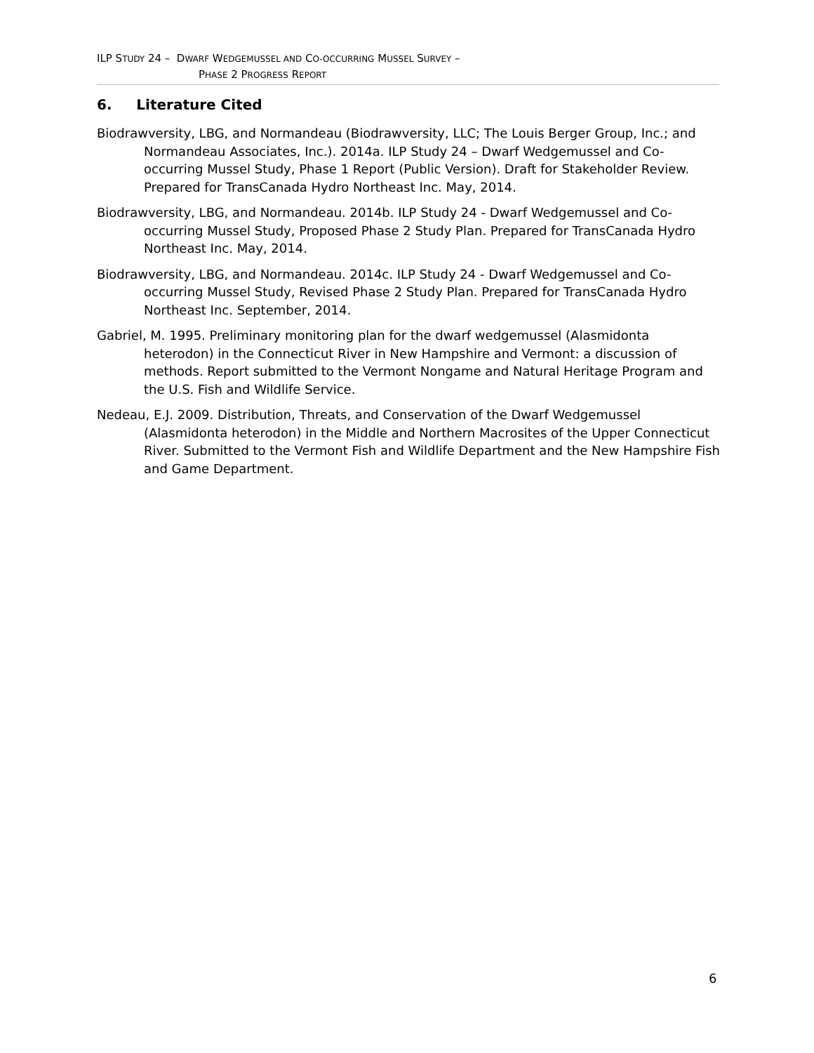ILP STUDY 24 – DWARF WEDGEMUSSEL AND CO-OCCURRING MUSSEL SURVEY –
PHASE 2 PROGRESS REPORT
6. Literature Cited
Biodrawversity, LBG, and Normandeau (Biodrawversity, LLC; The Louis Berger Group, Inc.; and Normandeau Associates, Inc.). 2014a. ILP Study 24 – Dwarf Wedgemussel and Co-occurring Mussel Study, Phase 1 Report (Public Version). Draft for Stakeholder Review. Prepared for TransCanada Hydro Northeast Inc. May, 2014.
Biodrawversity, LBG, and Normandeau. 2014b. ILP Study 24 - Dwarf Wedgemussel and Co-occurring Mussel Study, Proposed Phase 2 Study Plan. Prepared for TransCanada Hydro Northeast Inc. May, 2014.
Biodrawversity, LBG, and Normandeau. 2014c. ILP Study 24 - Dwarf Wedgemussel and Co-occurring Mussel Study, Revised Phase 2 Study Plan. Prepared for TransCanada Hydro Northeast Inc. September, 2014.
Gabriel, M. 1995. Preliminary monitoring plan for the dwarf wedgemussel (Alasmidonta heterodon) in the Connecticut River in New Hampshire and Vermont: a discussion of methods. Report submitted to the Vermont Nongame and Natural Heritage Program and the U.S. Fish and Wildlife Service.
Nedeau, E.J. 2009. Distribution, Threats, and Conservation of the Dwarf Wedgemussel (Alasmidonta heterodon) in the Middle and Northern Macrosites of the Upper Connecticut River. Submitted to the Vermont Fish and Wildlife Department and the New Hampshire Fish and Game Department.
6